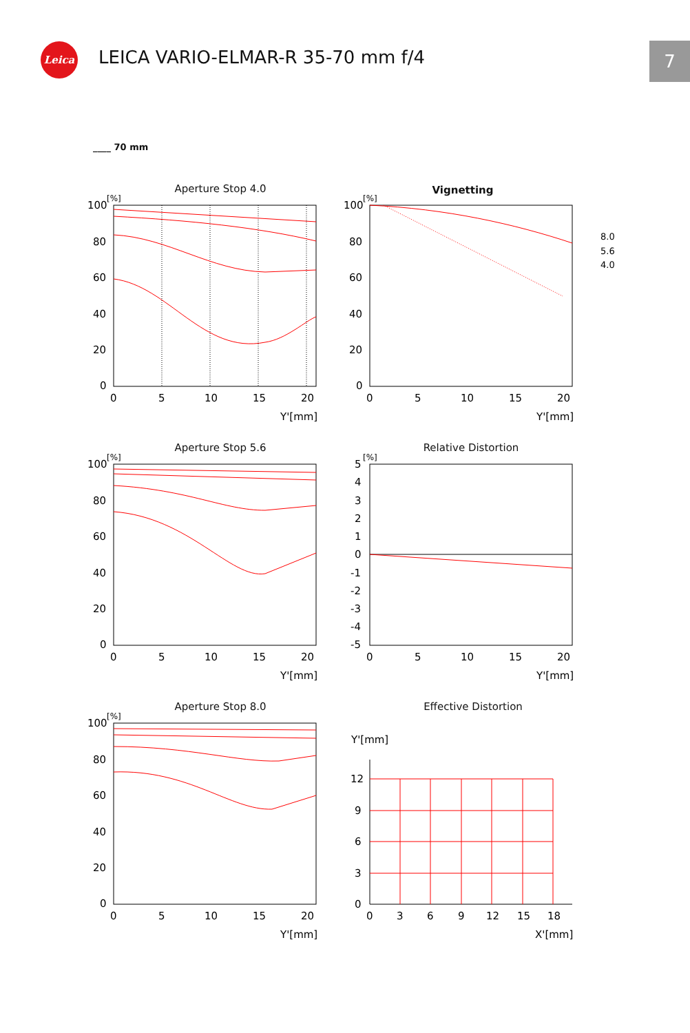Leica
LEICA VARIO-ELMAR-R 35-70 mm f/4
7
____ 70 mm
Aperture Stop 4.0
100
80
60
40
20
0
0
5
10
15
20
Y'[mm]
[%]
Vignetting
100
80
60
40
20
0
0
5
10
15
20
Y'[mm]
[%]
8.0
5.6
4.0
Aperture Stop 5.6
100
80
60
40
20
0
0
5
10
15
20
Y'[mm]
[%]
Relative Distortion
5
4
3
2
1
0
-1
-2
-3
-4
-5
0
5
10
15
20
Y'[mm]
[%]
Aperture Stop 8.0
100
80
60
40
20
0
0
5
10
15
20
Y'[mm]
[%]
Effective Distortion
Y'[mm]
12
9
6
3
0
0
3
6
9
12
15
18
X'[mm]